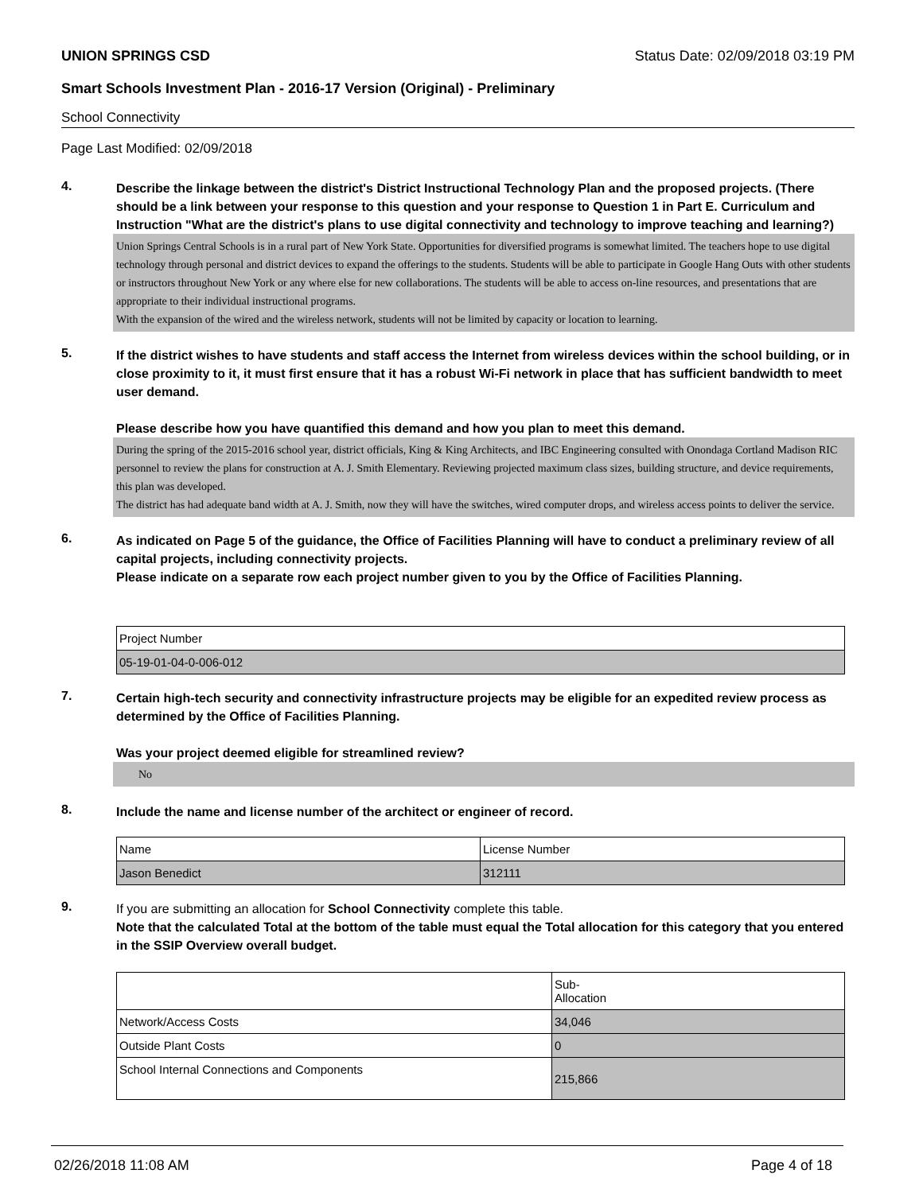UNION SPRINGS CSD Status Date: 02/09/2018 03:19 PM
Smart Schools Investment Plan - 2016-17 Version (Original) - Preliminary
School Connectivity
Page Last Modified: 02/09/2018
4.
Describe the linkage between the district's District Instructional Technology Plan and the proposed projects. (There should be a link between your response to this question and your response to Question 1 in Part E. Curriculum and Instruction "What are the district's plans to use digital connectivity and technology to improve teaching and learning?)
Union Springs Central Schools is in a rural part of New York State. Opportunities for diversified programs is somewhat limited. The teachers hope to use digital technology through personal and district devices to expand the offerings to the students. Students will be able to participate in Google Hang Outs with other students or instructors throughout New York or any where else for new collaborations. The students will be able to access on-line resources, and presentations that are appropriate to their individual instructional programs.
With the expansion of the wired and the wireless network, students will not be limited by capacity or location to learning.
5.
If the district wishes to have students and staff access the Internet from wireless devices within the school building, or in close proximity to it, it must first ensure that it has a robust Wi-Fi network in place that has sufficient bandwidth to meet user demand.
Please describe how you have quantified this demand and how you plan to meet this demand.
During the spring of the 2015-2016 school year, district officials, King & King Architects, and IBC Engineering consulted with Onondaga Cortland Madison RIC personnel to review the plans for construction at A. J. Smith Elementary. Reviewing projected maximum class sizes, building structure, and device requirements, this plan was developed.
The district has had adequate band width at A. J. Smith, now they will have the switches, wired computer drops, and wireless access points to deliver the service.
6.
As indicated on Page 5 of the guidance, the Office of Facilities Planning will have to conduct a preliminary review of all capital projects, including connectivity projects.
Please indicate on a separate row each project number given to you by the Office of Facilities Planning.
| Project Number |
| 05-19-01-04-0-006-012 |
7.
Certain high-tech security and connectivity infrastructure projects may be eligible for an expedited review process as determined by the Office of Facilities Planning.
Was your project deemed eligible for streamlined review?
No
8.
Include the name and license number of the architect or engineer of record.
| Name | License Number |
| Jason Benedict | 312111 |
9.
If you are submitting an allocation for School Connectivity complete this table.
Note that the calculated Total at the bottom of the table must equal the Total allocation for this category that you entered in the SSIP Overview overall budget.
| | Sub- Allocation |
| Network/Access Costs | 34,046 |
| Outside Plant Costs | 0 |
| School Internal Connections and Components | 215,866 |
02/26/2018 11:08 AM Page 4 of 18